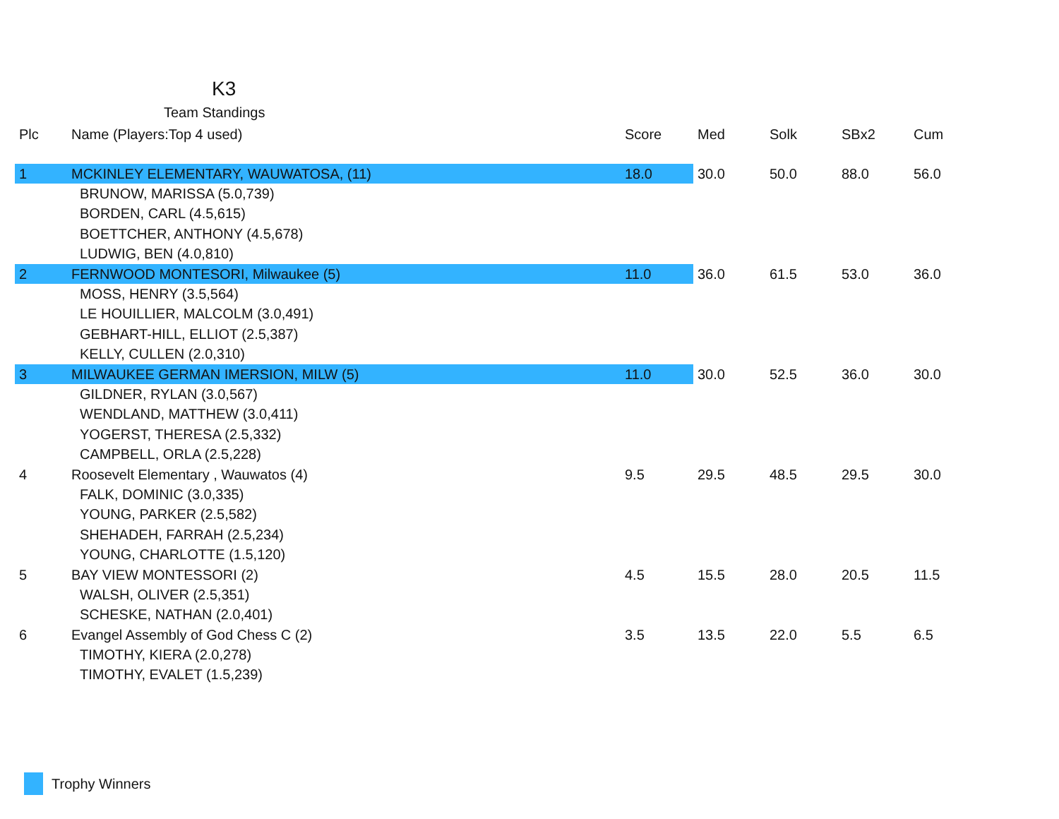K3
Team Standings
| Plc | Name (Players:Top 4 used) | Score | Med | Solk | SBx2 | Cum |
| --- | --- | --- | --- | --- | --- | --- |
| 1 | MCKINLEY ELEMENTARY, WAUWATOSA, (11) | 18.0 | 30.0 | 50.0 | 88.0 | 56.0 |
| | BRUNOW, MARISSA (5.0,739) | | | | | |
| | BORDEN, CARL (4.5,615) | | | | | |
| | BOETTCHER, ANTHONY (4.5,678) | | | | | |
| | LUDWIG, BEN (4.0,810) | | | | | |
| 2 | FERNWOOD MONTESORI, Milwaukee (5) | 11.0 | 36.0 | 61.5 | 53.0 | 36.0 |
| | MOSS, HENRY (3.5,564) | | | | | |
| | LE HOUILLIER, MALCOLM (3.0,491) | | | | | |
| | GEBHART-HILL, ELLIOT (2.5,387) | | | | | |
| | KELLY, CULLEN (2.0,310) | | | | | |
| 3 | MILWAUKEE GERMAN IMERSION, MILW (5) | 11.0 | 30.0 | 52.5 | 36.0 | 30.0 |
| | GILDNER, RYLAN (3.0,567) | | | | | |
| | WENDLAND, MATTHEW (3.0,411) | | | | | |
| | YOGERST, THERESA (2.5,332) | | | | | |
| | CAMPBELL, ORLA (2.5,228) | | | | | |
| 4 | Roosevelt Elementary , Wauwatos (4) | 9.5 | 29.5 | 48.5 | 29.5 | 30.0 |
| | FALK, DOMINIC (3.0,335) | | | | | |
| | YOUNG, PARKER (2.5,582) | | | | | |
| | SHEHADEH, FARRAH (2.5,234) | | | | | |
| | YOUNG, CHARLOTTE (1.5,120) | | | | | |
| 5 | BAY VIEW MONTESSORI (2) | 4.5 | 15.5 | 28.0 | 20.5 | 11.5 |
| | WALSH, OLIVER (2.5,351) | | | | | |
| | SCHESKE, NATHAN (2.0,401) | | | | | |
| 6 | Evangel Assembly of God Chess C (2) | 3.5 | 13.5 | 22.0 | 5.5 | 6.5 |
| | TIMOTHY, KIERA (2.0,278) | | | | | |
| | TIMOTHY, EVALET (1.5,239) | | | | | |
Trophy Winners